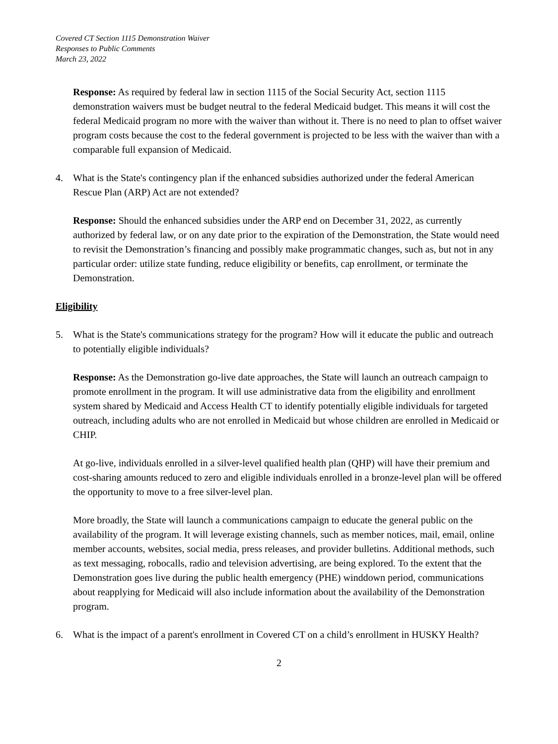Covered CT Section 1115 Demonstration Waiver
Responses to Public Comments
March 23, 2022
Response: As required by federal law in section 1115 of the Social Security Act, section 1115 demonstration waivers must be budget neutral to the federal Medicaid budget. This means it will cost the federal Medicaid program no more with the waiver than without it. There is no need to plan to offset waiver program costs because the cost to the federal government is projected to be less with the waiver than with a comparable full expansion of Medicaid.
4. What is the State's contingency plan if the enhanced subsidies authorized under the federal American Rescue Plan (ARP) Act are not extended?
Response: Should the enhanced subsidies under the ARP end on December 31, 2022, as currently authorized by federal law, or on any date prior to the expiration of the Demonstration, the State would need to revisit the Demonstration’s financing and possibly make programmatic changes, such as, but not in any particular order: utilize state funding, reduce eligibility or benefits, cap enrollment, or terminate the Demonstration.
Eligibility
5. What is the State's communications strategy for the program? How will it educate the public and outreach to potentially eligible individuals?
Response: As the Demonstration go-live date approaches, the State will launch an outreach campaign to promote enrollment in the program. It will use administrative data from the eligibility and enrollment system shared by Medicaid and Access Health CT to identify potentially eligible individuals for targeted outreach, including adults who are not enrolled in Medicaid but whose children are enrolled in Medicaid or CHIP.
At go-live, individuals enrolled in a silver-level qualified health plan (QHP) will have their premium and cost-sharing amounts reduced to zero and eligible individuals enrolled in a bronze-level plan will be offered the opportunity to move to a free silver-level plan.
More broadly, the State will launch a communications campaign to educate the general public on the availability of the program. It will leverage existing channels, such as member notices, mail, email, online member accounts, websites, social media, press releases, and provider bulletins. Additional methods, such as text messaging, robocalls, radio and television advertising, are being explored. To the extent that the Demonstration goes live during the public health emergency (PHE) winddown period, communications about reapplying for Medicaid will also include information about the availability of the Demonstration program.
6. What is the impact of a parent's enrollment in Covered CT on a child’s enrollment in HUSKY Health?
2